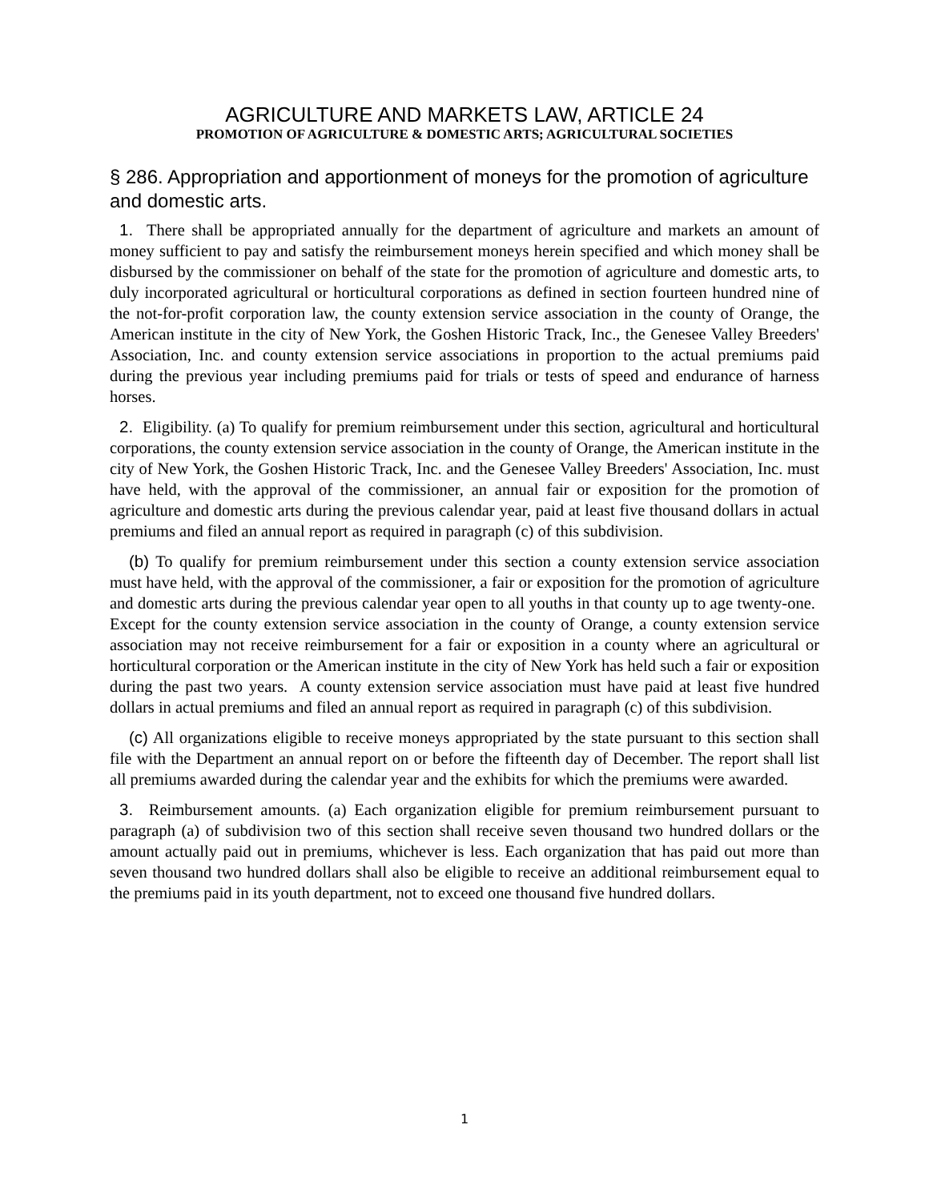AGRICULTURE AND MARKETS LAW, ARTICLE 24
PROMOTION OF AGRICULTURE & DOMESTIC ARTS; AGRICULTURAL SOCIETIES
§ 286. Appropriation and apportionment of moneys for the promotion of agriculture and domestic arts.
1. There shall be appropriated annually for the department of agriculture and markets an amount of money sufficient to pay and satisfy the reimbursement moneys herein specified and which money shall be disbursed by the commissioner on behalf of the state for the promotion of agriculture and domestic arts, to duly incorporated agricultural or horticultural corporations as defined in section fourteen hundred nine of the not-for-profit corporation law, the county extension service association in the county of Orange, the American institute in the city of New York, the Goshen Historic Track, Inc., the Genesee Valley Breeders' Association, Inc. and county extension service associations in proportion to the actual premiums paid during the previous year including premiums paid for trials or tests of speed and endurance of harness horses.
2. Eligibility. (a) To qualify for premium reimbursement under this section, agricultural and horticultural corporations, the county extension service association in the county of Orange, the American institute in the city of New York, the Goshen Historic Track, Inc. and the Genesee Valley Breeders' Association, Inc. must have held, with the approval of the commissioner, an annual fair or exposition for the promotion of agriculture and domestic arts during the previous calendar year, paid at least five thousand dollars in actual premiums and filed an annual report as required in paragraph (c) of this subdivision.
(b) To qualify for premium reimbursement under this section a county extension service association must have held, with the approval of the commissioner, a fair or exposition for the promotion of agriculture and domestic arts during the previous calendar year open to all youths in that county up to age twenty-one. Except for the county extension service association in the county of Orange, a county extension service association may not receive reimbursement for a fair or exposition in a county where an agricultural or horticultural corporation or the American institute in the city of New York has held such a fair or exposition during the past two years. A county extension service association must have paid at least five hundred dollars in actual premiums and filed an annual report as required in paragraph (c) of this subdivision.
(c) All organizations eligible to receive moneys appropriated by the state pursuant to this section shall file with the Department an annual report on or before the fifteenth day of December. The report shall list all premiums awarded during the calendar year and the exhibits for which the premiums were awarded.
3. Reimbursement amounts. (a) Each organization eligible for premium reimbursement pursuant to paragraph (a) of subdivision two of this section shall receive seven thousand two hundred dollars or the amount actually paid out in premiums, whichever is less. Each organization that has paid out more than seven thousand two hundred dollars shall also be eligible to receive an additional reimbursement equal to the premiums paid in its youth department, not to exceed one thousand five hundred dollars.
1